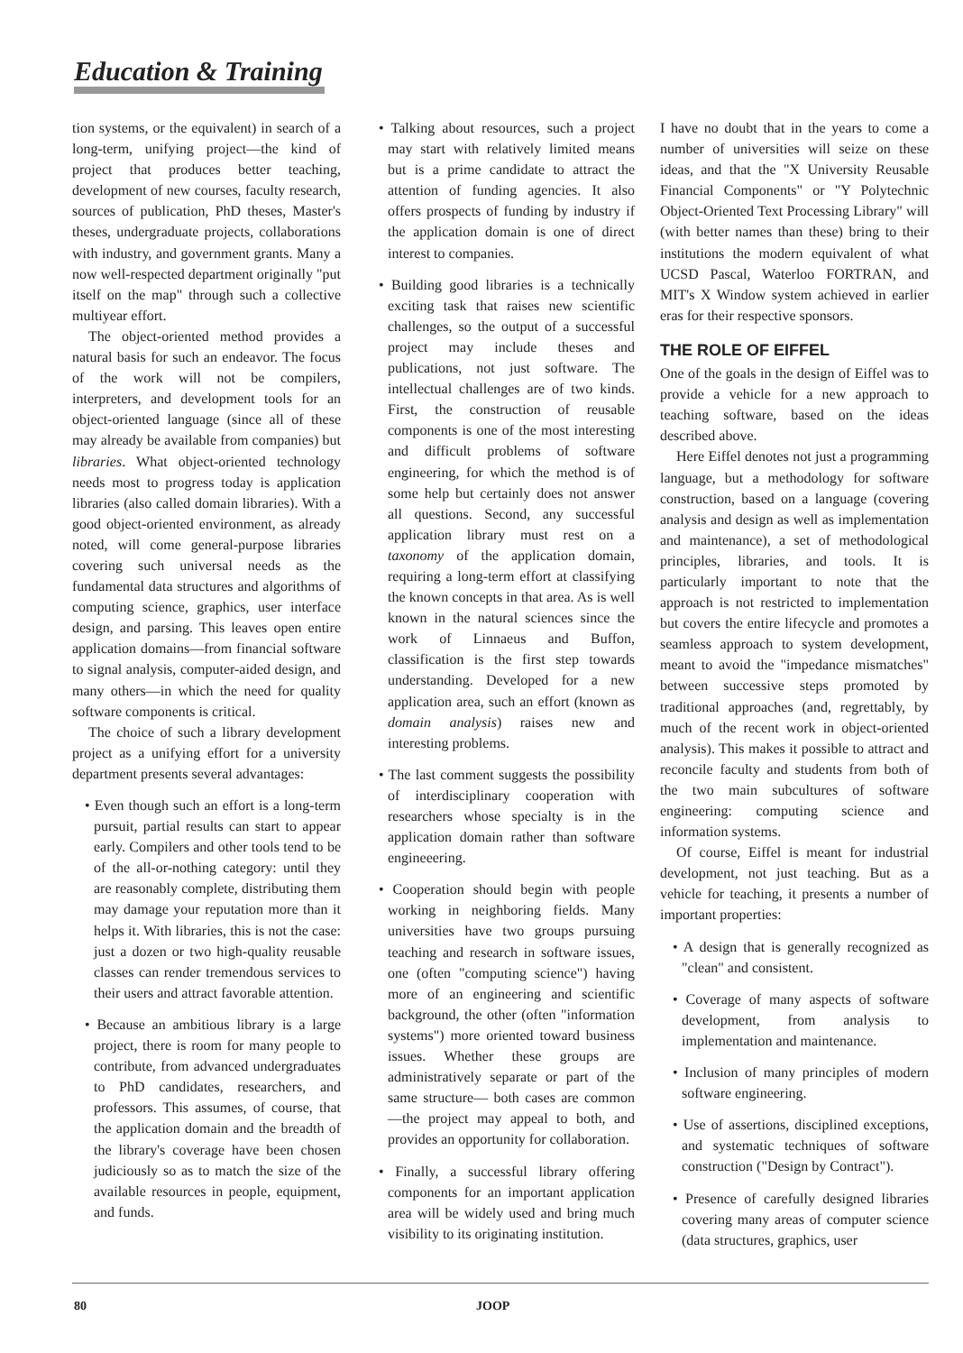Education & Training
tion systems, or the equivalent) in search of a long-term, unifying project—the kind of project that produces better teaching, development of new courses, faculty research, sources of publication, PhD theses, Master's theses, undergraduate projects, collaborations with industry, and government grants. Many a now well-respected department originally "put itself on the map" through such a collective multiyear effort.
The object-oriented method provides a natural basis for such an endeavor. The focus of the work will not be compilers, interpreters, and development tools for an object-oriented language (since all of these may already be available from companies) but libraries. What object-oriented technology needs most to progress today is application libraries (also called domain libraries). With a good object-oriented environment, as already noted, will come general-purpose libraries covering such universal needs as the fundamental data structures and algorithms of computing science, graphics, user interface design, and parsing. This leaves open entire application domains—from financial software to signal analysis, computer-aided design, and many others—in which the need for quality software components is critical.
The choice of such a library development project as a unifying effort for a university department presents several advantages:
• Even though such an effort is a long-term pursuit, partial results can start to appear early. Compilers and other tools tend to be of the all-or-nothing category: until they are reasonably complete, distributing them may damage your reputation more than it helps it. With libraries, this is not the case: just a dozen or two high-quality reusable classes can render tremendous services to their users and attract favorable attention.
• Because an ambitious library is a large project, there is room for many people to contribute, from advanced undergraduates to PhD candidates, researchers, and professors. This assumes, of course, that the application domain and the breadth of the library's coverage have been chosen judiciously so as to match the size of the available resources in people, equipment, and funds.
• Talking about resources, such a project may start with relatively limited means but is a prime candidate to attract the attention of funding agencies. It also offers prospects of funding by industry if the application domain is one of direct interest to companies.
• Building good libraries is a technically exciting task that raises new scientific challenges, so the output of a successful project may include theses and publications, not just software. The intellectual challenges are of two kinds. First, the construction of reusable components is one of the most interesting and difficult problems of software engineering, for which the method is of some help but certainly does not answer all questions. Second, any successful application library must rest on a taxonomy of the application domain, requiring a long-term effort at classifying the known concepts in that area. As is well known in the natural sciences since the work of Linnaeus and Buffon, classification is the first step towards understanding. Developed for a new application area, such an effort (known as domain analysis) raises new and interesting problems.
• The last comment suggests the possibility of interdisciplinary cooperation with researchers whose specialty is in the application domain rather than software engineeering.
• Cooperation should begin with people working in neighboring fields. Many universities have two groups pursuing teaching and research in software issues, one (often "computing science") having more of an engineering and scientific background, the other (often "information systems") more oriented toward business issues. Whether these groups are administratively separate or part of the same structure— both cases are common—the project may appeal to both, and provides an opportunity for collaboration.
• Finally, a successful library offering components for an important application area will be widely used and bring much visibility to its originating institution.
I have no doubt that in the years to come a number of universities will seize on these ideas, and that the "X University Reusable Financial Components" or "Y Polytechnic Object-Oriented Text Processing Library" will (with better names than these) bring to their institutions the modern equivalent of what UCSD Pascal, Waterloo FORTRAN, and MIT's X Window system achieved in earlier eras for their respective sponsors.
THE ROLE OF EIFFEL
One of the goals in the design of Eiffel was to provide a vehicle for a new approach to teaching software, based on the ideas described above.
Here Eiffel denotes not just a programming language, but a methodology for software construction, based on a language (covering analysis and design as well as implementation and maintenance), a set of methodological principles, libraries, and tools. It is particularly important to note that the approach is not restricted to implementation but covers the entire lifecycle and promotes a seamless approach to system development, meant to avoid the "impedance mismatches" between successive steps promoted by traditional approaches (and, regrettably, by much of the recent work in object-oriented analysis). This makes it possible to attract and reconcile faculty and students from both of the two main subcultures of software engineering: computing science and information systems.
Of course, Eiffel is meant for industrial development, not just teaching. But as a vehicle for teaching, it presents a number of important properties:
• A design that is generally recognized as "clean" and consistent.
• Coverage of many aspects of software development, from analysis to implementation and maintenance.
• Inclusion of many principles of modern software engineering.
• Use of assertions, disciplined exceptions, and systematic techniques of software construction ("Design by Contract").
• Presence of carefully designed libraries covering many areas of computer science (data structures, graphics, user
80 JOOP